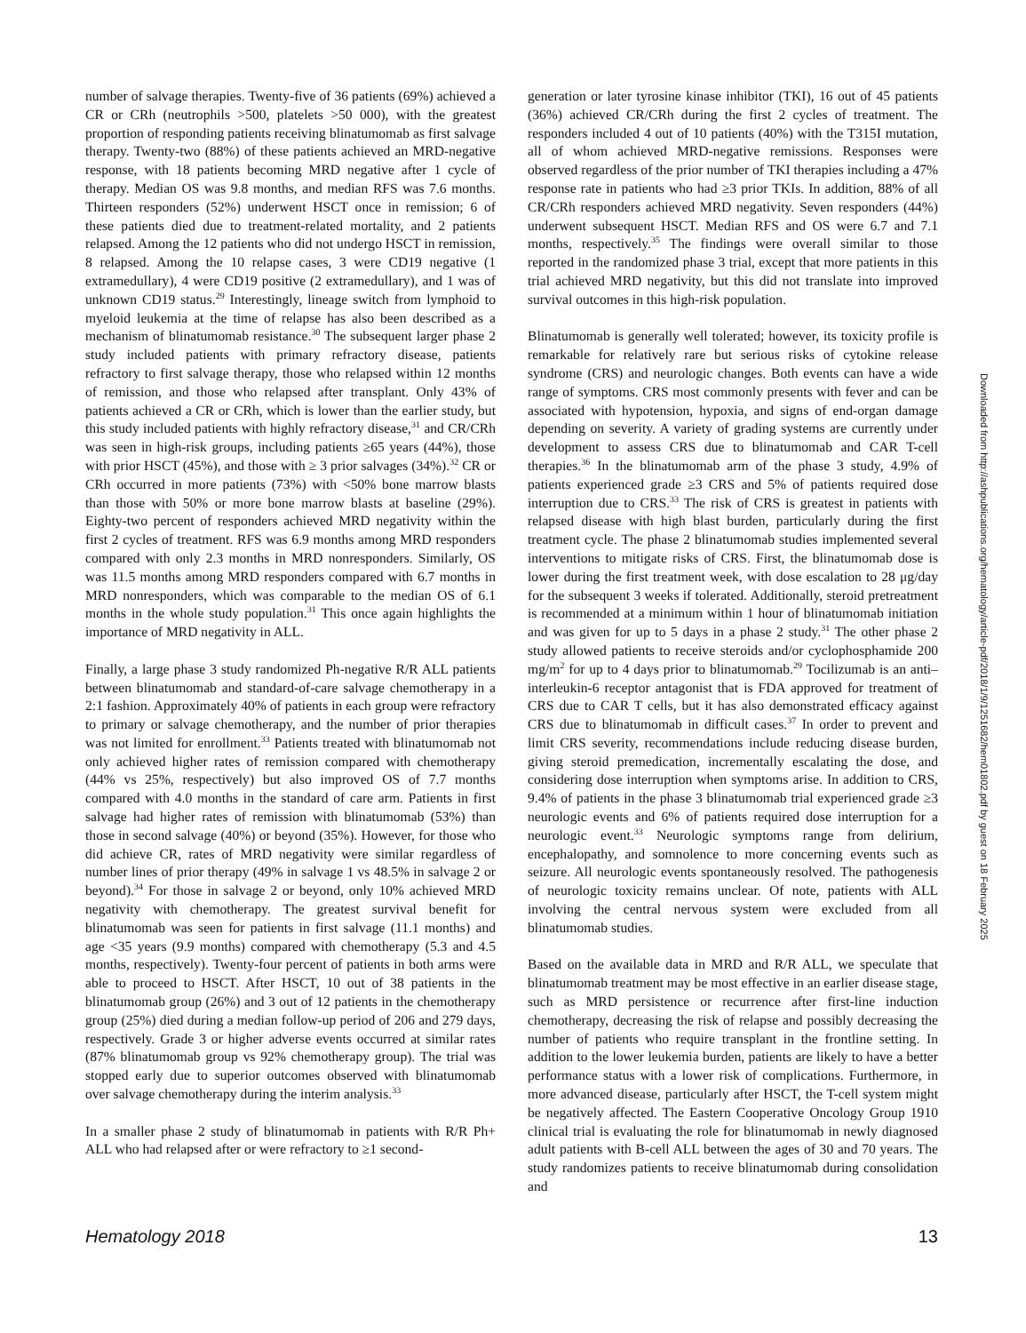number of salvage therapies. Twenty-five of 36 patients (69%) achieved a CR or CRh (neutrophils >500, platelets >50 000), with the greatest proportion of responding patients receiving blinatumomab as first salvage therapy. Twenty-two (88%) of these patients achieved an MRD-negative response, with 18 patients becoming MRD negative after 1 cycle of therapy. Median OS was 9.8 months, and median RFS was 7.6 months. Thirteen responders (52%) underwent HSCT once in remission; 6 of these patients died due to treatment-related mortality, and 2 patients relapsed. Among the 12 patients who did not undergo HSCT in remission, 8 relapsed. Among the 10 relapse cases, 3 were CD19 negative (1 extramedullary), 4 were CD19 positive (2 extramedullary), and 1 was of unknown CD19 status.<sup>29</sup> Interestingly, lineage switch from lymphoid to myeloid leukemia at the time of relapse has also been described as a mechanism of blinatumomab resistance.<sup>30</sup> The subsequent larger phase 2 study included patients with primary refractory disease, patients refractory to first salvage therapy, those who relapsed within 12 months of remission, and those who relapsed after transplant. Only 43% of patients achieved a CR or CRh, which is lower than the earlier study, but this study included patients with highly refractory disease,<sup>31</sup> and CR/CRh was seen in high-risk groups, including patients ≥65 years (44%), those with prior HSCT (45%), and those with ≥ 3 prior salvages (34%).<sup>32</sup> CR or CRh occurred in more patients (73%) with <50% bone marrow blasts than those with 50% or more bone marrow blasts at baseline (29%). Eighty-two percent of responders achieved MRD negativity within the first 2 cycles of treatment. RFS was 6.9 months among MRD responders compared with only 2.3 months in MRD nonresponders. Similarly, OS was 11.5 months among MRD responders compared with 6.7 months in MRD nonresponders, which was comparable to the median OS of 6.1 months in the whole study population.<sup>31</sup> This once again highlights the importance of MRD negativity in ALL.
Finally, a large phase 3 study randomized Ph-negative R/R ALL patients between blinatumomab and standard-of-care salvage chemotherapy in a 2:1 fashion. Approximately 40% of patients in each group were refractory to primary or salvage chemotherapy, and the number of prior therapies was not limited for enrollment.<sup>33</sup> Patients treated with blinatumomab not only achieved higher rates of remission compared with chemotherapy (44% vs 25%, respectively) but also improved OS of 7.7 months compared with 4.0 months in the standard of care arm. Patients in first salvage had higher rates of remission with blinatumomab (53%) than those in second salvage (40%) or beyond (35%). However, for those who did achieve CR, rates of MRD negativity were similar regardless of number lines of prior therapy (49% in salvage 1 vs 48.5% in salvage 2 or beyond).<sup>34</sup> For those in salvage 2 or beyond, only 10% achieved MRD negativity with chemotherapy. The greatest survival benefit for blinatumomab was seen for patients in first salvage (11.1 months) and age <35 years (9.9 months) compared with chemotherapy (5.3 and 4.5 months, respectively). Twenty-four percent of patients in both arms were able to proceed to HSCT. After HSCT, 10 out of 38 patients in the blinatumomab group (26%) and 3 out of 12 patients in the chemotherapy group (25%) died during a median follow-up period of 206 and 279 days, respectively. Grade 3 or higher adverse events occurred at similar rates (87% blinatumomab group vs 92% chemotherapy group). The trial was stopped early due to superior outcomes observed with blinatumomab over salvage chemotherapy during the interim analysis.<sup>33</sup>
In a smaller phase 2 study of blinatumomab in patients with R/R Ph+ ALL who had relapsed after or were refractory to ≥1 second-
generation or later tyrosine kinase inhibitor (TKI), 16 out of 45 patients (36%) achieved CR/CRh during the first 2 cycles of treatment. The responders included 4 out of 10 patients (40%) with the T315I mutation, all of whom achieved MRD-negative remissions. Responses were observed regardless of the prior number of TKI therapies including a 47% response rate in patients who had ≥3 prior TKIs. In addition, 88% of all CR/CRh responders achieved MRD negativity. Seven responders (44%) underwent subsequent HSCT. Median RFS and OS were 6.7 and 7.1 months, respectively.<sup>35</sup> The findings were overall similar to those reported in the randomized phase 3 trial, except that more patients in this trial achieved MRD negativity, but this did not translate into improved survival outcomes in this high-risk population.
Blinatumomab is generally well tolerated; however, its toxicity profile is remarkable for relatively rare but serious risks of cytokine release syndrome (CRS) and neurologic changes. Both events can have a wide range of symptoms. CRS most commonly presents with fever and can be associated with hypotension, hypoxia, and signs of end-organ damage depending on severity. A variety of grading systems are currently under development to assess CRS due to blinatumomab and CAR T-cell therapies.<sup>36</sup> In the blinatumomab arm of the phase 3 study, 4.9% of patients experienced grade ≥3 CRS and 5% of patients required dose interruption due to CRS.<sup>33</sup> The risk of CRS is greatest in patients with relapsed disease with high blast burden, particularly during the first treatment cycle. The phase 2 blinatumomab studies implemented several interventions to mitigate risks of CRS. First, the blinatumomab dose is lower during the first treatment week, with dose escalation to 28 μg/day for the subsequent 3 weeks if tolerated. Additionally, steroid pretreatment is recommended at a minimum within 1 hour of blinatumomab initiation and was given for up to 5 days in a phase 2 study.<sup>31</sup> The other phase 2 study allowed patients to receive steroids and/or cyclophosphamide 200 mg/m<sup>2</sup> for up to 4 days prior to blinatumomab.<sup>29</sup> Tocilizumab is an anti–interleukin-6 receptor antagonist that is FDA approved for treatment of CRS due to CAR T cells, but it has also demonstrated efficacy against CRS due to blinatumomab in difficult cases.<sup>37</sup> In order to prevent and limit CRS severity, recommendations include reducing disease burden, giving steroid premedication, incrementally escalating the dose, and considering dose interruption when symptoms arise. In addition to CRS, 9.4% of patients in the phase 3 blinatumomab trial experienced grade ≥3 neurologic events and 6% of patients required dose interruption for a neurologic event.<sup>33</sup> Neurologic symptoms range from delirium, encephalopathy, and somnolence to more concerning events such as seizure. All neurologic events spontaneously resolved. The pathogenesis of neurologic toxicity remains unclear. Of note, patients with ALL involving the central nervous system were excluded from all blinatumomab studies.
Based on the available data in MRD and R/R ALL, we speculate that blinatumomab treatment may be most effective in an earlier disease stage, such as MRD persistence or recurrence after first-line induction chemotherapy, decreasing the risk of relapse and possibly decreasing the number of patients who require transplant in the frontline setting. In addition to the lower leukemia burden, patients are likely to have a better performance status with a lower risk of complications. Furthermore, in more advanced disease, particularly after HSCT, the T-cell system might be negatively affected. The Eastern Cooperative Oncology Group 1910 clinical trial is evaluating the role for blinatumomab in newly diagnosed adult patients with B-cell ALL between the ages of 30 and 70 years. The study randomizes patients to receive blinatumomab during consolidation and
Downloaded from http://ashpublications.org/hematology/article-pdf/2018/1/9/1251682/hem01802.pdf by guest on 18 February 2025
Hematology 2018 13